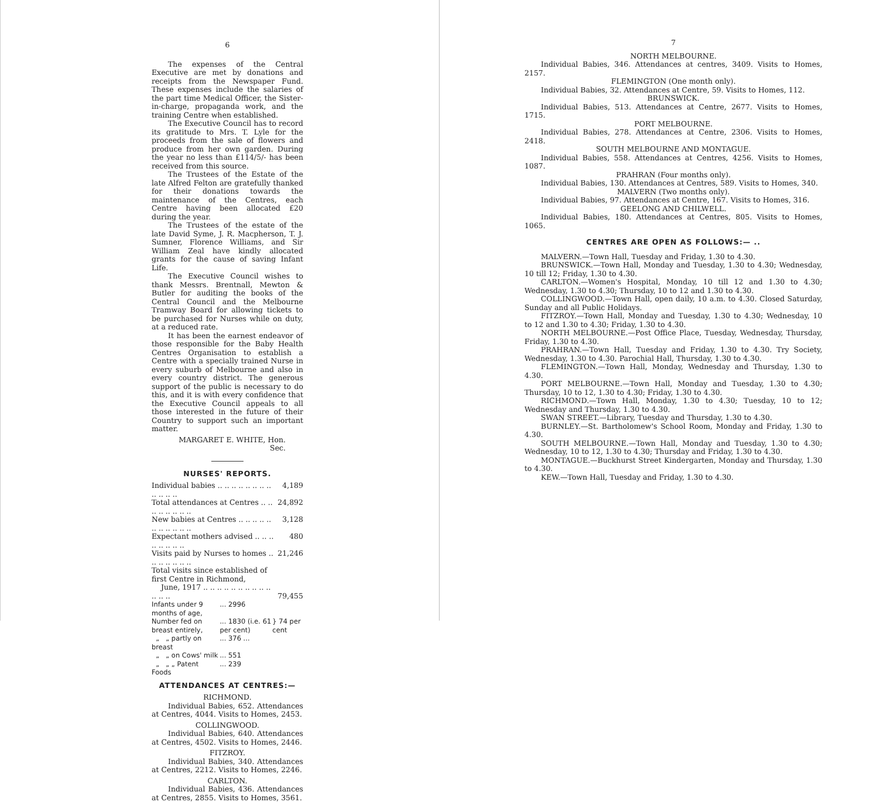6
The expenses of the Central Executive are met by donations and receipts from the Newspaper Fund. These expenses include the salaries of the part time Medical Officer, the Sister-in-charge, propaganda work, and the training Centre when established.
The Executive Council has to record its gratitude to Mrs. T. Lyle for the proceeds from the sale of flowers and produce from her own garden. During the year no less than £114/5/- has been received from this source.
The Trustees of the Estate of the late Alfred Felton are gratefully thanked for their donations towards the maintenance of the Centres, each Centre having been allocated £20 during the year.
The Trustees of the estate of the late David Syme, J. R. Macpherson, T. J. Sumner, Florence Williams, and Sir William Zeal have kindly allocated grants for the cause of saving Infant Life.
The Executive Council wishes to thank Messrs. Brentnall, Mewton & Butler for auditing the books of the Central Council and the Melbourne Tramway Board for allowing tickets to be purchased for Nurses while on duty, at a reduced rate.
It has been the earnest endeavor of those responsible for the Baby Health Centres Organisation to establish a Centre with a specially trained Nurse in every suburb of Melbourne and also in every country district. The generous support of the public is necessary to do this, and it is with every confidence that the Executive Council appeals to all those interested in the future of their Country to support such an important matter.
MARGARET E. WHITE, Hon. Sec.
NURSES' REPORTS.
| Individual babies .. .. .. .. .. .. .. .. .. .. .. .. | 4,189 |
| Total attendances at Centres .. .. .. .. .. .. .. .. | 24,892 |
| New babies at Centres .. .. .. .. .. .. .. .. .. .. .. | 3,128 |
| Expectant mothers advised .. .. .. .. .. .. .. .. | 480 |
| Visits paid by Nurses to homes .. .. .. .. .. .. .. | 21,246 |
| Total visits since established of first Centre in Richmond, June, 1917 .. .. .. .. .. .. .. .. .. .. .. .. .. | 79,455 |
| Infants under 9 months of age, | ... 2996 | |
| Number fed on breast entirely, | ... 1830 (i.e. 61 per cent) | } 74 per cent |
| „ „ partly on breast | ... 376 ... | |
| „ „ on Cows' milk | ... 551 | |
| „ „ „ Patent Foods | ... 239 | |
ATTENDANCES AT CENTRES:—
RICHMOND.
Individual Babies, 652. Attendances at Centres, 4044. Visits to Homes, 2453.
COLLINGWOOD.
Individual Babies, 640. Attendances at Centres, 4502. Visits to Homes, 2446.
FITZROY.
Individual Babies, 340. Attendances at Centres, 2212. Visits to Homes, 2246.
CARLTON.
Individual Babies, 436. Attendances at Centres, 2855. Visits to Homes, 3561.
7
NORTH MELBOURNE.
Individual Babies, 346. Attendances at centres, 3409. Visits to Homes, 2157.
FLEMINGTON (One month only).
Individual Babies, 32. Attendances at Centre, 59. Visits to Homes, 112.
BRUNSWICK.
Individual Babies, 513. Attendances at Centre, 2677. Visits to Homes, 1715.
PORT MELBOURNE.
Individual Babies, 278. Attendances at Centre, 2306. Visits to Homes, 2418.
SOUTH MELBOURNE AND MONTAGUE.
Individual Babies, 558. Attendances at Centres, 4256. Visits to Homes, 1087.
PRAHRAN (Four months only).
Individual Babies, 130. Attendances at Centres, 589. Visits to Homes, 340.
MALVERN (Two months only).
Individual Babies, 97. Attendances at Centre, 167. Visits to Homes, 316.
GEELONG AND CHILWELL.
Individual Babies, 180. Attendances at Centres, 805. Visits to Homes, 1065.
CENTRES ARE OPEN AS FOLLOWS:— ..
MALVERN.—Town Hall, Tuesday and Friday, 1.30 to 4.30.
BRUNSWICK.—Town Hall, Monday and Tuesday, 1.30 to 4.30; Wednesday, 10 till 12; Friday, 1.30 to 4.30.
CARLTON.—Women's Hospital, Monday, 10 till 12 and 1.30 to 4.30; Wednesday, 1.30 to 4.30; Thursday, 10 to 12 and 1.30 to 4.30.
COLLINGWOOD.—Town Hall, open daily, 10 a.m. to 4.30. Closed Saturday, Sunday and all Public Holidays.
FITZROY.—Town Hall, Monday and Tuesday, 1.30 to 4.30; Wednesday, 10 to 12 and 1.30 to 4.30; Friday, 1.30 to 4.30.
NORTH MELBOURNE.—Post Office Place, Tuesday, Wednesday, Thursday, Friday, 1.30 to 4.30.
PRAHRAN.—Town Hall, Tuesday and Friday, 1.30 to 4.30. Try Society, Wednesday, 1.30 to 4.30. Parochial Hall, Thursday, 1.30 to 4.30.
FLEMINGTON.—Town Hall, Monday, Wednesday and Thursday, 1.30 to 4.30.
PORT MELBOURNE.—Town Hall, Monday and Tuesday, 1.30 to 4.30; Thursday, 10 to 12, 1.30 to 4.30; Friday, 1.30 to 4.30.
RICHMOND.—Town Hall, Monday, 1.30 to 4.30; Tuesday, 10 to 12; Wednesday and Thursday, 1.30 to 4.30.
SWAN STREET.—Library, Tuesday and Thursday, 1.30 to 4.30.
BURNLEY.—St. Bartholomew's School Room, Monday and Friday, 1.30 to 4.30.
SOUTH MELBOURNE.—Town Hall, Monday and Tuesday, 1.30 to 4.30; Wednesday, 10 to 12, 1.30 to 4.30; Thursday and Friday, 1.30 to 4.30.
MONTAGUE.—Buckhurst Street Kindergarten, Monday and Thursday, 1.30 to 4.30.
KEW.—Town Hall, Tuesday and Friday, 1.30 to 4.30.